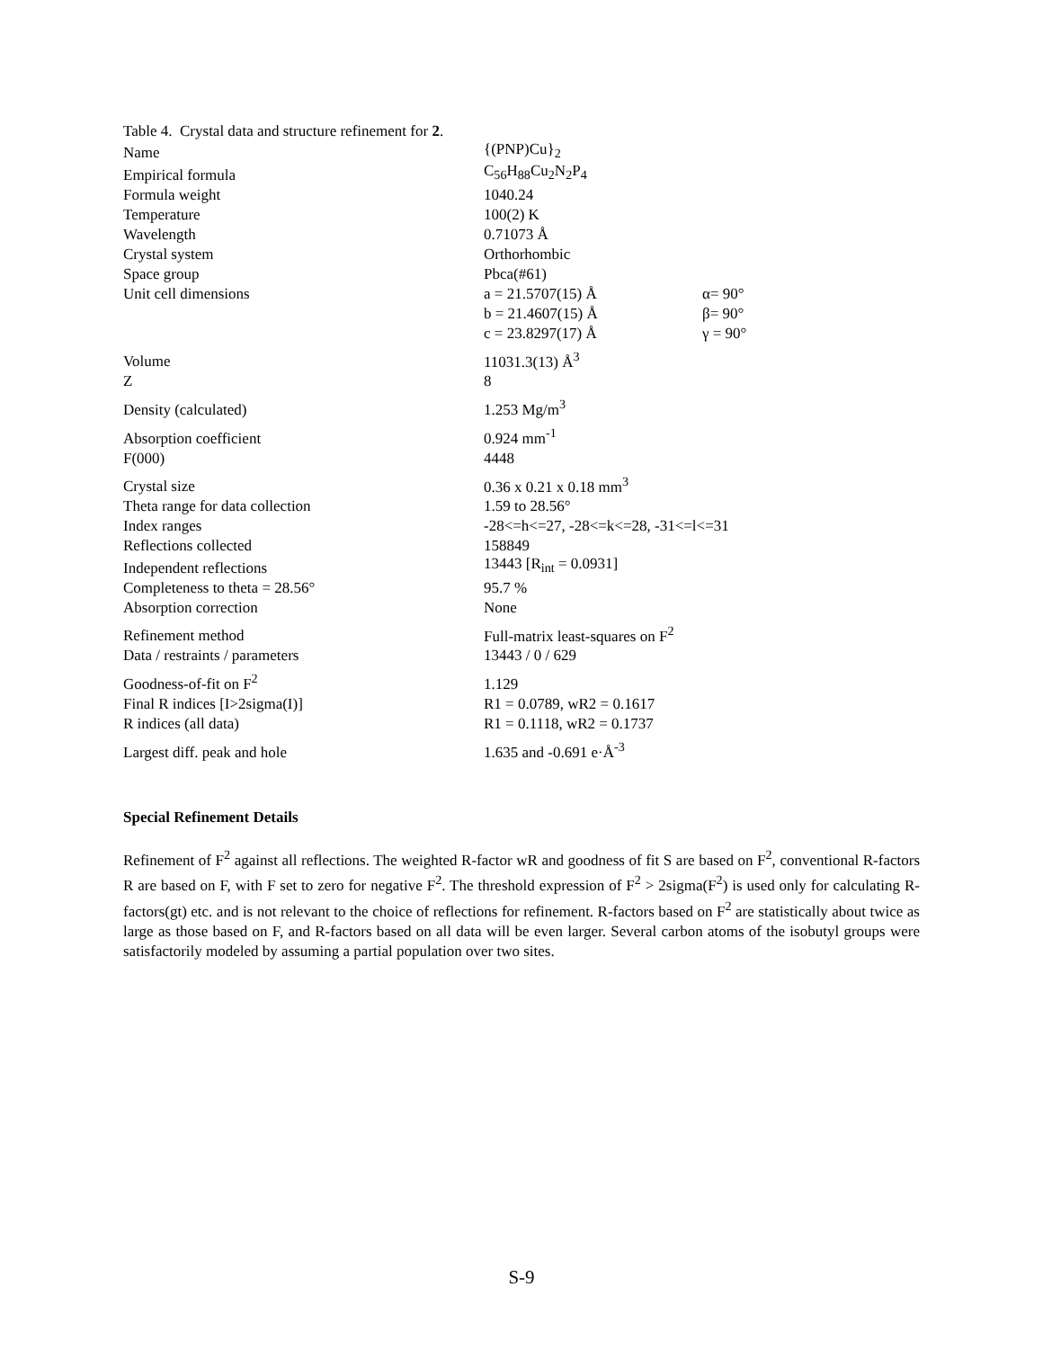Table 4. Crystal data and structure refinement for 2.
| Name | {(PNP)Cu}<sub>2</sub> | |
| Empirical formula | C<sub>56</sub>H<sub>88</sub>Cu<sub>2</sub>N<sub>2</sub>P<sub>4</sub> | |
| Formula weight | 1040.24 | |
| Temperature | 100(2) K | |
| Wavelength | 0.71073 Å | |
| Crystal system | Orthorhombic | |
| Space group | Pbca(#61) | |
| Unit cell dimensions | a = 21.5707(15) Å | α= 90° |
| | b = 21.4607(15) Å | β= 90° |
| | c = 23.8297(17) Å | γ = 90° |
| Volume | 11031.3(13) Å<sup>3</sup> | |
| Z | 8 | |
| Density (calculated) | 1.253 Mg/m<sup>3</sup> | |
| Absorption coefficient | 0.924 mm<sup>-1</sup> | |
| F(000) | 4448 | |
| Crystal size | 0.36 x 0.21 x 0.18 mm<sup>3</sup> | |
| Theta range for data collection | 1.59 to 28.56° | |
| Index ranges | -28<=h<=27, -28<=k<=28, -31<=l<=31 | |
| Reflections collected | 158849 | |
| Independent reflections | 13443 [R<sub>int</sub> = 0.0931] | |
| Completeness to theta = 28.56° | 95.7 % | |
| Absorption correction | None | |
| Refinement method | Full-matrix least-squares on F<sup>2</sup> | |
| Data / restraints / parameters | 13443 / 0 / 629 | |
| Goodness-of-fit on F<sup>2</sup> | 1.129 | |
| Final R indices [I>2sigma(I)] | R1 = 0.0789, wR2 = 0.1617 | |
| R indices (all data) | R1 = 0.1118, wR2 = 0.1737 | |
| Largest diff. peak and hole | 1.635 and -0.691 e·Å<sup>-3</sup> | |
Special Refinement Details
Refinement of F<sup>2</sup> against all reflections. The weighted R-factor wR and goodness of fit S are based on F<sup>2</sup>, conventional R-factors R are based on F, with F set to zero for negative F<sup>2</sup>. The threshold expression of F<sup>2</sup> > 2sigma(F<sup>2</sup>) is used only for calculating R-factors(gt) etc. and is not relevant to the choice of reflections for refinement. R-factors based on F<sup>2</sup> are statistically about twice as large as those based on F, and R-factors based on all data will be even larger. Several carbon atoms of the isobutyl groups were satisfactorily modeled by assuming a partial population over two sites.
S-9